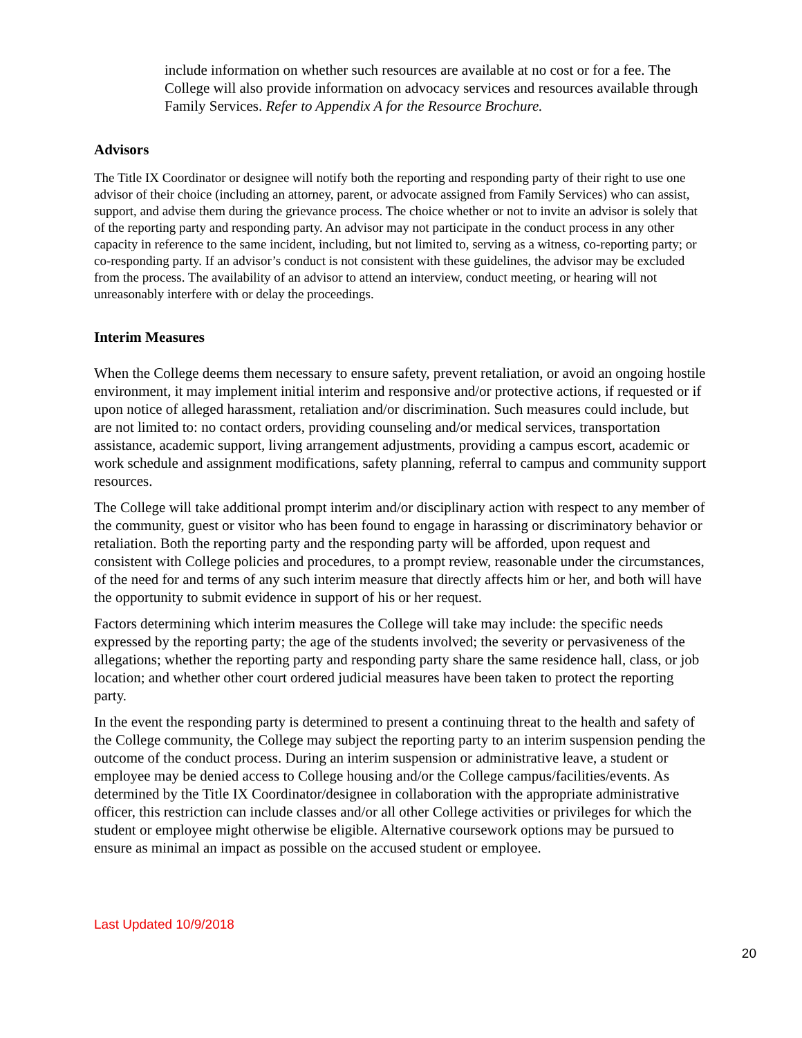include information on whether such resources are available at no cost or for a fee. The College will also provide information on advocacy services and resources available through Family Services. Refer to Appendix A for the Resource Brochure.
Advisors
The Title IX Coordinator or designee will notify both the reporting and responding party of their right to use one advisor of their choice (including an attorney, parent, or advocate assigned from Family Services) who can assist, support, and advise them during the grievance process. The choice whether or not to invite an advisor is solely that of the reporting party and responding party. An advisor may not participate in the conduct process in any other capacity in reference to the same incident, including, but not limited to, serving as a witness, co-reporting party; or co-responding party. If an advisor’s conduct is not consistent with these guidelines, the advisor may be excluded from the process. The availability of an advisor to attend an interview, conduct meeting, or hearing will not unreasonably interfere with or delay the proceedings.
Interim Measures
When the College deems them necessary to ensure safety, prevent retaliation, or avoid an ongoing hostile environment, it may implement initial interim and responsive and/or protective actions, if requested or if upon notice of alleged harassment, retaliation and/or discrimination. Such measures could include, but are not limited to: no contact orders, providing counseling and/or medical services, transportation assistance, academic support, living arrangement adjustments, providing a campus escort, academic or work schedule and assignment modifications, safety planning, referral to campus and community support resources.
The College will take additional prompt interim and/or disciplinary action with respect to any member of the community, guest or visitor who has been found to engage in harassing or discriminatory behavior or retaliation. Both the reporting party and the responding party will be afforded, upon request and consistent with College policies and procedures, to a prompt review, reasonable under the circumstances, of the need for and terms of any such interim measure that directly affects him or her, and both will have the opportunity to submit evidence in support of his or her request.
Factors determining which interim measures the College will take may include: the specific needs expressed by the reporting party; the age of the students involved; the severity or pervasiveness of the allegations; whether the reporting party and responding party share the same residence hall, class, or job location; and whether other court ordered judicial measures have been taken to protect the reporting party.
In the event the responding party is determined to present a continuing threat to the health and safety of the College community, the College may subject the reporting party to an interim suspension pending the outcome of the conduct process. During an interim suspension or administrative leave, a student or employee may be denied access to College housing and/or the College campus/facilities/events. As determined by the Title IX Coordinator/designee in collaboration with the appropriate administrative officer, this restriction can include classes and/or all other College activities or privileges for which the student or employee might otherwise be eligible. Alternative coursework options may be pursued to ensure as minimal an impact as possible on the accused student or employee.
Last Updated 10/9/2018
20